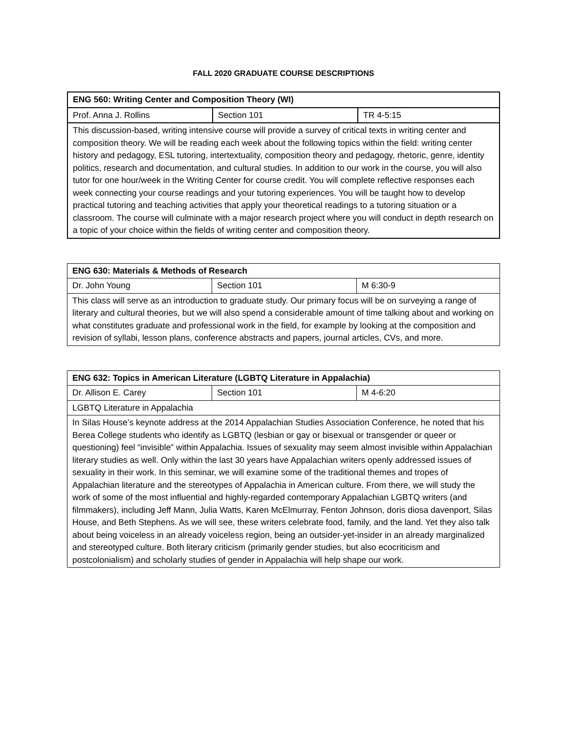FALL 2020 GRADUATE COURSE DESCRIPTIONS
| ENG 560: Writing Center and Composition Theory (WI) | | |
| Prof. Anna J. Rollins | Section 101 | TR 4-5:15 |
| This discussion-based, writing intensive course will provide a survey of critical texts in writing center and composition theory. We will be reading each week about the following topics within the field: writing center history and pedagogy, ESL tutoring, intertextuality, composition theory and pedagogy, rhetoric, genre, identity politics, research and documentation, and cultural studies. In addition to our work in the course, you will also tutor for one hour/week in the Writing Center for course credit. You will complete reflective responses each week connecting your course readings and your tutoring experiences. You will be taught how to develop practical tutoring and teaching activities that apply your theoretical readings to a tutoring situation or a classroom. The course will culminate with a major research project where you will conduct in depth research on a topic of your choice within the fields of writing center and composition theory. | | |
| ENG 630: Materials & Methods of Research | | |
| Dr. John Young | Section 101 | M 6:30-9 |
| This class will serve as an introduction to graduate study. Our primary focus will be on surveying a range of literary and cultural theories, but we will also spend a considerable amount of time talking about and working on what constitutes graduate and professional work in the field, for example by looking at the composition and revision of syllabi, lesson plans, conference abstracts and papers, journal articles, CVs, and more. | | |
| ENG 632: Topics in American Literature (LGBTQ Literature in Appalachia) | | |
| Dr. Allison E. Carey | Section 101 | M 4-6:20 |
| LGBTQ Literature in Appalachia | | |
| In Silas House’s keynote address at the 2014 Appalachian Studies Association Conference, he noted that his Berea College students who identify as LGBTQ (lesbian or gay or bisexual or transgender or queer or questioning) feel “invisible” within Appalachia. Issues of sexuality may seem almost invisible within Appalachian literary studies as well. Only within the last 30 years have Appalachian writers openly addressed issues of sexuality in their work. In this seminar, we will examine some of the traditional themes and tropes of Appalachian literature and the stereotypes of Appalachia in American culture. From there, we will study the work of some of the most influential and highly-regarded contemporary Appalachian LGBTQ writers (and filmmakers), including Jeff Mann, Julia Watts, Karen McElmurray, Fenton Johnson, doris diosa davenport, Silas House, and Beth Stephens. As we will see, these writers celebrate food, family, and the land. Yet they also talk about being voiceless in an already voiceless region, being an outsider-yet-insider in an already marginalized and stereotyped culture. Both literary criticism (primarily gender studies, but also ecocriticism and postcolonialism) and scholarly studies of gender in Appalachia will help shape our work. | | |